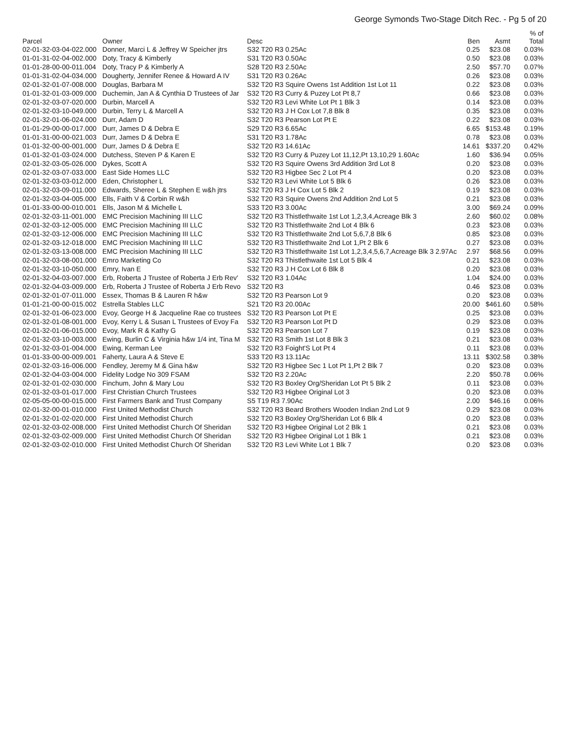George Symonds Two-Stage Ditch Rec. - Pg 5 of 20
| Parcel | Owner | Desc | Ben | Asmt | % of Total |
| --- | --- | --- | --- | --- | --- |
| 02-01-32-03-04-022.000 | Donner, Marci L & Jeffrey W Speicher jtrs | S32 T20 R3 0.25Ac | 0.25 | $23.08 | 0.03% |
| 01-01-31-02-04-002.000 | Doty, Tracy & Kimberly | S31 T20 R3 0.50Ac | 0.50 | $23.08 | 0.03% |
| 01-01-28-00-00-011.004 | Doty, Tracy P & Kimberly A | S28 T20 R3 2.50Ac | 2.50 | $57.70 | 0.07% |
| 01-01-31-02-04-034.000 | Dougherty, Jennifer Renee & Howard A IV | S31 T20 R3 0.26Ac | 0.26 | $23.08 | 0.03% |
| 02-01-32-01-07-008.000 | Douglas, Barbara M | S32 T20 R3 Squire Owens 1st Addition 1st Lot 11 | 0.22 | $23.08 | 0.03% |
| 01-01-32-01-03-009.000 | Duchemin, Jan A & Cynthia D Trustees of Jar | S32 T20 R3 Curry & Puzey Lot Pt 8,7 | 0.66 | $23.08 | 0.03% |
| 02-01-32-03-07-020.000 | Durbin, Marcell A | S32 T20 R3 Levi White Lot Pt 1 Blk 3 | 0.14 | $23.08 | 0.03% |
| 02-01-32-03-10-049.000 | Durbin, Terry L & Marcell A | S32 T20 R3 J H Cox Lot 7,8 Blk 8 | 0.35 | $23.08 | 0.03% |
| 02-01-32-01-06-024.000 | Durr, Adam D | S32 T20 R3 Pearson Lot Pt E | 0.22 | $23.08 | 0.03% |
| 01-01-29-00-00-017.000 | Durr, James D & Debra E | S29 T20 R3 6.65Ac | 6.65 | $153.48 | 0.19% |
| 01-01-31-00-00-021.003 | Durr, James D & Debra E | S31 T20 R3 1.78Ac | 0.78 | $23.08 | 0.03% |
| 01-01-32-00-00-001.000 | Durr, James D & Debra E | S32 T20 R3 14.61Ac | 14.61 | $337.20 | 0.42% |
| 01-01-32-01-03-024.000 | Dutchess, Steven P & Karen E | S32 T20 R3 Curry & Puzey Lot 11,12,Pt 13,10,29 1.60Ac | 1.60 | $36.94 | 0.05% |
| 02-01-32-03-05-026.000 | Dykes, Scott A | S32 T20 R3 Squire Owens 3rd Addition 3rd Lot 8 | 0.20 | $23.08 | 0.03% |
| 02-01-32-03-07-033.000 | East Side Homes LLC | S32 T20 R3 Higbee Sec 2 Lot Pt 4 | 0.20 | $23.08 | 0.03% |
| 02-01-32-03-03-012.000 | Eden, Christopher L | S32 T20 R3 Levi White Lot 5 Blk 6 | 0.26 | $23.08 | 0.03% |
| 02-01-32-03-09-011.000 | Edwards, Sheree L & Stephen E w&h jtrs | S32 T20 R3 J H Cox Lot 5 Blk 2 | 0.19 | $23.08 | 0.03% |
| 02-01-32-03-04-005.000 | Ells, Faith V & Corbin R w&h | S32 T20 R3 Squire Owens 2nd Addition 2nd Lot 5 | 0.21 | $23.08 | 0.03% |
| 01-01-33-00-00-010.001 | Ells, Jason M & Michelle L | S33 T20 R3 3.00Ac | 3.00 | $69.24 | 0.09% |
| 02-01-32-03-11-001.000 | EMC Precision Machining III LLC | S32 T20 R3 Thistlethwaite 1st Lot 1,2,3,4,Acreage Blk 3 | 2.60 | $60.02 | 0.08% |
| 02-01-32-03-12-005.000 | EMC Precision Machining III LLC | S32 T20 R3 Thistlethwaite 2nd Lot 4 Blk 6 | 0.23 | $23.08 | 0.03% |
| 02-01-32-03-12-006.000 | EMC Precision Machining III LLC | S32 T20 R3 Thistlethwaite 2nd Lot 5,6,7,8 Blk 6 | 0.85 | $23.08 | 0.03% |
| 02-01-32-03-12-018.000 | EMC Precision Machining III LLC | S32 T20 R3 Thistlethwaite 2nd Lot 1,Pt 2 Blk 6 | 0.27 | $23.08 | 0.03% |
| 02-01-32-03-13-008.000 | EMC Precision Machining III LLC | S32 T20 R3 Thistlethwaite 1st Lot 1,2,3,4,5,6,7,Acreage Blk 3 2.97Ac | 2.97 | $68.56 | 0.09% |
| 02-01-32-03-08-001.000 | Emro Marketing Co | S32 T20 R3 Thistlethwaite 1st Lot 5 Blk 4 | 0.21 | $23.08 | 0.03% |
| 02-01-32-03-10-050.000 | Emry, Ivan E | S32 T20 R3 J H Cox Lot 6 Blk 8 | 0.20 | $23.08 | 0.03% |
| 02-01-32-04-03-007.000 | Erb, Roberta J Trustee of Roberta J Erb Rev' | S32 T20 R3 1.04Ac | 1.04 | $24.00 | 0.03% |
| 02-01-32-04-03-009.000 | Erb, Roberta J Trustee of Roberta J Erb Revo | S32 T20 R3 | 0.46 | $23.08 | 0.03% |
| 02-01-32-01-07-011.000 | Essex, Thomas B & Lauren R h&w | S32 T20 R3 Pearson Lot 9 | 0.20 | $23.08 | 0.03% |
| 01-01-21-00-00-015.002 | Estrella Stables LLC | S21 T20 R3 20.00Ac | 20.00 | $461.60 | 0.58% |
| 02-01-32-01-06-023.000 | Evoy, George H & Jacqueline Rae co trustees | S32 T20 R3 Pearson Lot Pt E | 0.25 | $23.08 | 0.03% |
| 02-01-32-01-08-001.000 | Evoy, Kerry L & Susan L Trustees of Evoy Fa | S32 T20 R3 Pearson Lot Pt D | 0.29 | $23.08 | 0.03% |
| 02-01-32-01-06-015.000 | Evoy, Mark R & Kathy G | S32 T20 R3 Pearson Lot 7 | 0.19 | $23.08 | 0.03% |
| 02-01-32-03-10-003.000 | Ewing, Burlin C & Virginia h&w 1/4 int, Tina M | S32 T20 R3 Smith 1st Lot 8 Blk 3 | 0.21 | $23.08 | 0.03% |
| 02-01-32-03-01-004.000 | Ewing, Kerman Lee | S32 T20 R3 Foight'S Lot Pt 4 | 0.11 | $23.08 | 0.03% |
| 01-01-33-00-00-009.001 | Faherty, Laura A & Steve E | S33 T20 R3 13.11Ac | 13.11 | $302.58 | 0.38% |
| 02-01-32-03-16-006.000 | Fendley, Jeremy M & Gina h&w | S32 T20 R3 Higbee Sec 1 Lot Pt 1,Pt 2 Blk 7 | 0.20 | $23.08 | 0.03% |
| 02-01-32-04-03-004.000 | Fidelity Lodge No 309 FSAM | S32 T20 R3 2.20Ac | 2.20 | $50.78 | 0.06% |
| 02-01-32-01-02-030.000 | Finchum, John & Mary Lou | S32 T20 R3 Boxley Org/Sheridan Lot Pt 5 Blk 2 | 0.11 | $23.08 | 0.03% |
| 02-01-32-03-01-017.000 | First Christian Church Trustees | S32 T20 R3 Higbee Original Lot 3 | 0.20 | $23.08 | 0.03% |
| 02-05-05-00-00-015.000 | First Farmers Bank and Trust Company | S5 T19 R3 7.90Ac | 2.00 | $46.16 | 0.06% |
| 02-01-32-00-01-010.000 | First United Methodist Church | S32 T20 R3 Beard Brothers Wooden Indian 2nd Lot 9 | 0.29 | $23.08 | 0.03% |
| 02-01-32-01-02-020.000 | First United Methodist Church | S32 T20 R3 Boxley Org/Sheridan Lot 6 Blk 4 | 0.20 | $23.08 | 0.03% |
| 02-01-32-03-02-008.000 | First United Methodist Church Of Sheridan | S32 T20 R3 Higbee Original Lot 2 Blk 1 | 0.21 | $23.08 | 0.03% |
| 02-01-32-03-02-009.000 | First United Methodist Church Of Sheridan | S32 T20 R3 Higbee Original Lot 1 Blk 1 | 0.21 | $23.08 | 0.03% |
| 02-01-32-03-02-010.000 | First United Methodist Church Of Sheridan | S32 T20 R3 Levi White Lot 1 Blk 7 | 0.20 | $23.08 | 0.03% |